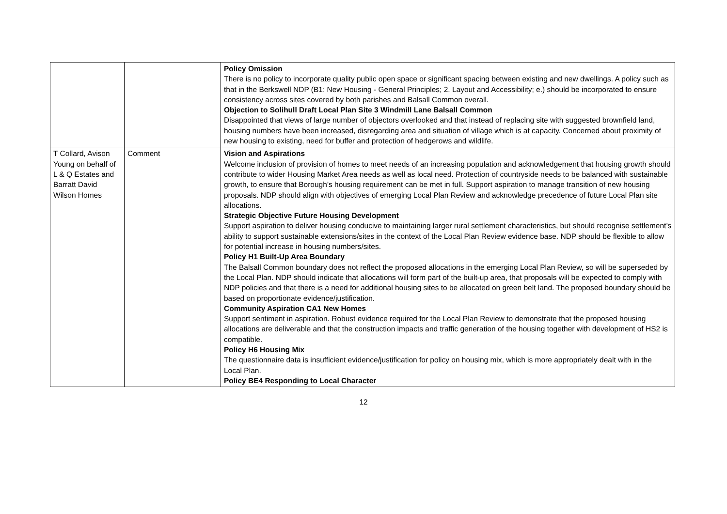| | | Policy Omission There is no policy to incorporate quality public open space or significant spacing between existing and new dwellings. A policy such as that in the Berkswell NDP (B1: New Housing - General Principles; 2. Layout and Accessibility; e.) should be incorporated to ensure consistency across sites covered by both parishes and Balsall Common overall. Objection to Solihull Draft Local Plan Site 3 Windmill Lane Balsall Common Disappointed that views of large number of objectors overlooked and that instead of replacing site with suggested brownfield land, housing numbers have been increased, disregarding area and situation of village which is at capacity. Concerned about proximity of new housing to existing, need for buffer and protection of hedgerows and wildlife. |
| T Collard, Avison Young on behalf of L & Q Estates and Barratt David Wilson Homes | Comment | Vision and Aspirations Welcome inclusion of provision of homes to meet needs of an increasing population and acknowledgement that housing growth should contribute to wider Housing Market Area needs as well as local need. Protection of countryside needs to be balanced with sustainable growth, to ensure that Borough’s housing requirement can be met in full. Support aspiration to manage transition of new housing proposals. NDP should align with objectives of emerging Local Plan Review and acknowledge precedence of future Local Plan site allocations. Strategic Objective Future Housing Development Support aspiration to deliver housing conducive to maintaining larger rural settlement characteristics, but should recognise settlement’s ability to support sustainable extensions/sites in the context of the Local Plan Review evidence base. NDP should be flexible to allow for potential increase in housing numbers/sites. Policy H1 Built-Up Area Boundary The Balsall Common boundary does not reflect the proposed allocations in the emerging Local Plan Review, so will be superseded by the Local Plan. NDP should indicate that allocations will form part of the built-up area, that proposals will be expected to comply with NDP policies and that there is a need for additional housing sites to be allocated on green belt land. The proposed boundary should be based on proportionate evidence/justification. Community Aspiration CA1 New Homes Support sentiment in aspiration. Robust evidence required for the Local Plan Review to demonstrate that the proposed housing allocations are deliverable and that the construction impacts and traffic generation of the housing together with development of HS2 is compatible. Policy H6 Housing Mix The questionnaire data is insufficient evidence/justification for policy on housing mix, which is more appropriately dealt with in the Local Plan. Policy BE4 Responding to Local Character |
12